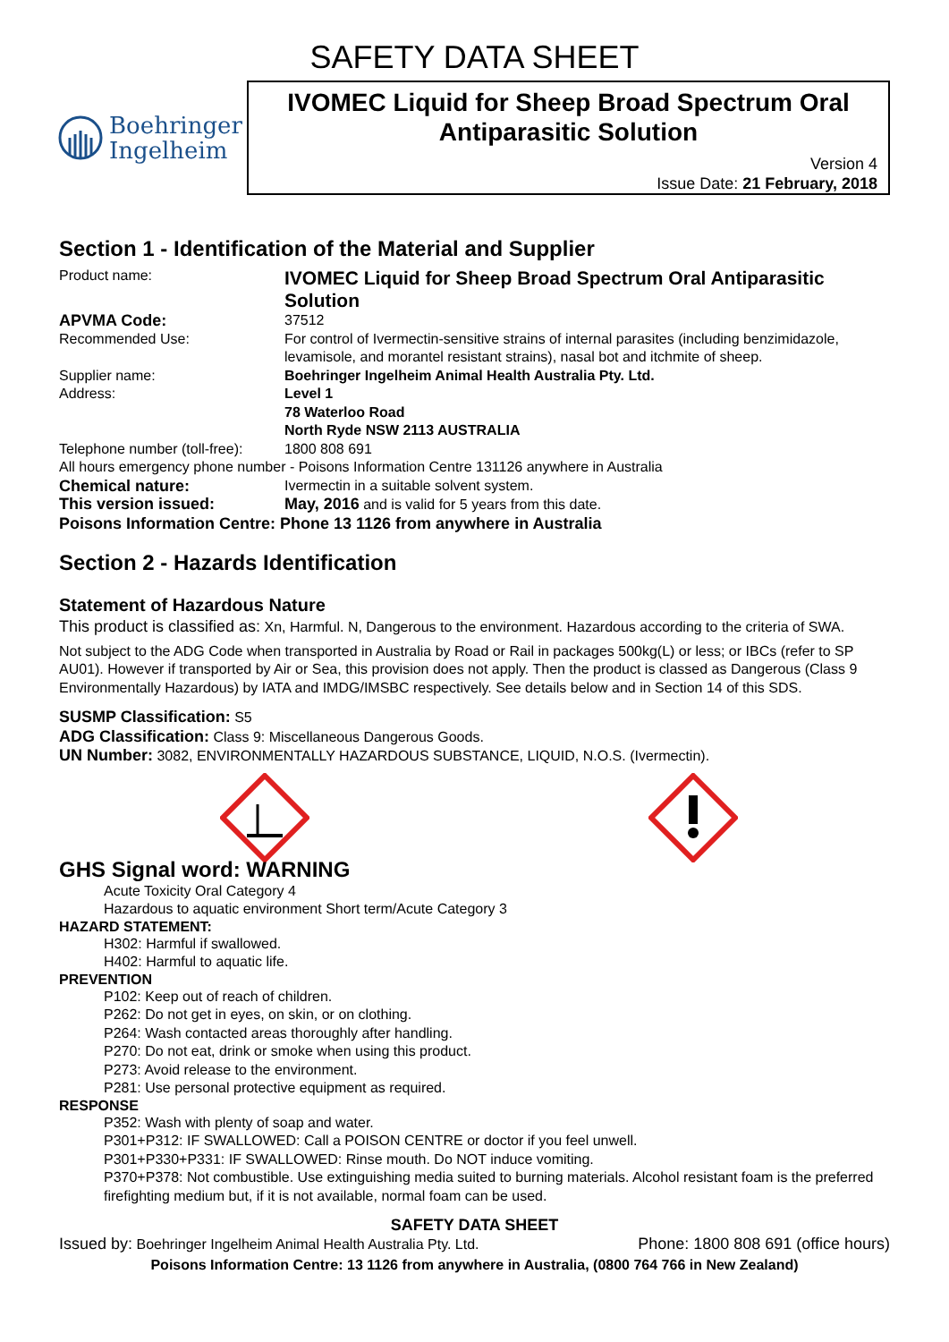SAFETY DATA SHEET
Boehringer
Ingelheim
IVOMEC Liquid for Sheep Broad Spectrum Oral Antiparasitic Solution
Version 4
Issue Date: 21 February, 2018
Section 1 - Identification of the Material and Supplier
Product name:
IVOMEC Liquid for Sheep Broad Spectrum Oral Antiparasitic Solution
APVMA Code: 37512
Recommended Use: For control of Ivermectin-sensitive strains of internal parasites (including benzimidazole, levamisole, and morantel resistant strains), nasal bot and itchmite of sheep.
Supplier name: Boehringer Ingelheim Animal Health Australia Pty. Ltd.
Address: Level 1
78 Waterloo Road
North Ryde NSW 2113 AUSTRALIA
Telephone number (toll-free):
1800 808 691
All hours emergency phone number - Poisons Information Centre 131126 anywhere in Australia
Chemical nature: Ivermectin in a suitable solvent system.
This version issued: May, 2016 and is valid for 5 years from this date.
Poisons Information Centre: Phone 13 1126 from anywhere in Australia
Section 2 - Hazards Identification
Statement of Hazardous Nature
This product is classified as: Xn, Harmful. N, Dangerous to the environment. Hazardous according to the criteria of SWA.
Not subject to the ADG Code when transported in Australia by Road or Rail in packages 500kg(L) or less; or IBCs (refer to SP AU01). However if transported by Air or Sea, this provision does not apply. Then the product is classed as Dangerous (Class 9 Environmentally Hazardous) by IATA and IMDG/IMSBC respectively. See details below and in Section 14 of this SDS.
SUSMP Classification: S5
ADG Classification: Class 9: Miscellaneous Dangerous Goods.
UN Number: 3082, ENVIRONMENTALLY HAZARDOUS SUBSTANCE, LIQUID, N.O.S. (Ivermectin).
GHS Signal word: WARNING
Acute Toxicity Oral Category 4
Hazardous to aquatic environment Short term/Acute Category 3
HAZARD STATEMENT:
H302: Harmful if swallowed.
H402: Harmful to aquatic life.
PREVENTION
P102: Keep out of reach of children.
P262: Do not get in eyes, on skin, or on clothing.
P264: Wash contacted areas thoroughly after handling.
P270: Do not eat, drink or smoke when using this product.
P273: Avoid release to the environment.
P281: Use personal protective equipment as required.
RESPONSE
P352: Wash with plenty of soap and water.
P301+P312: IF SWALLOWED: Call a POISON CENTRE or doctor if you feel unwell.
P301+P330+P331: IF SWALLOWED: Rinse mouth. Do NOT induce vomiting.
P370+P378: Not combustible. Use extinguishing media suited to burning materials. Alcohol resistant foam is the preferred firefighting medium but, if it is not available, normal foam can be used.
SAFETY DATA SHEET
Issued by: Boehringer Ingelheim Animal Health Australia Pty. Ltd. Phone: 1800 808 691 (office hours)
Poisons Information Centre: 13 1126 from anywhere in Australia, (0800 764 766 in New Zealand)